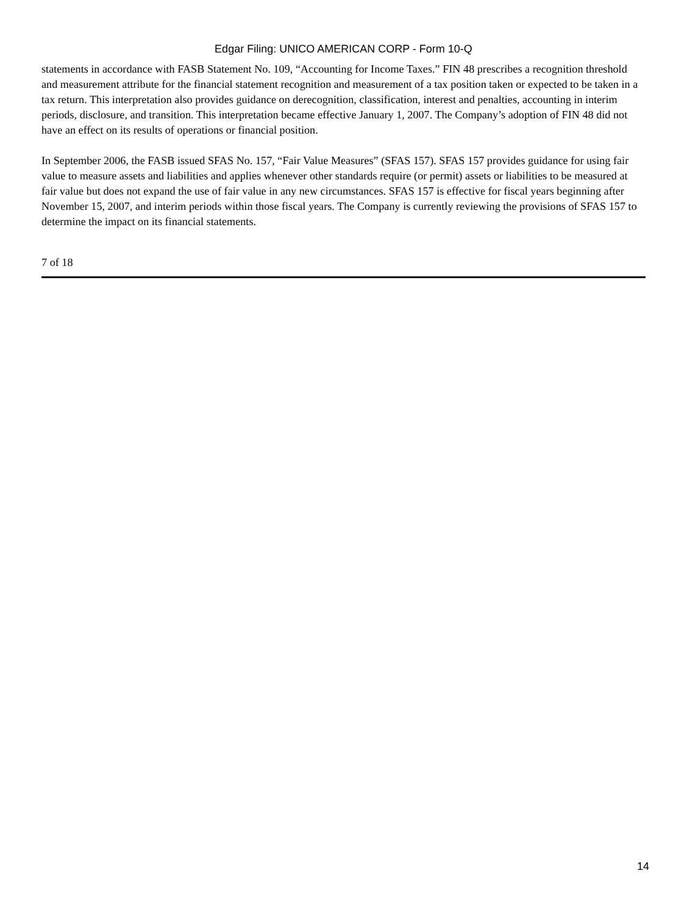Edgar Filing: UNICO AMERICAN CORP - Form 10-Q
statements in accordance with FASB Statement No. 109, “Accounting for Income Taxes.” FIN 48 prescribes a recognition threshold and measurement attribute for the financial statement recognition and measurement of a tax position taken or expected to be taken in a tax return. This interpretation also provides guidance on derecognition, classification, interest and penalties, accounting in interim periods, disclosure, and transition. This interpretation became effective January 1, 2007. The Company’s adoption of FIN 48 did not have an effect on its results of operations or financial position.
In September 2006, the FASB issued SFAS No. 157, “Fair Value Measures” (SFAS 157). SFAS 157 provides guidance for using fair value to measure assets and liabilities and applies whenever other standards require (or permit) assets or liabilities to be measured at fair value but does not expand the use of fair value in any new circumstances. SFAS 157 is effective for fiscal years beginning after November 15, 2007, and interim periods within those fiscal years. The Company is currently reviewing the provisions of SFAS 157 to determine the impact on its financial statements.
7 of 18
14